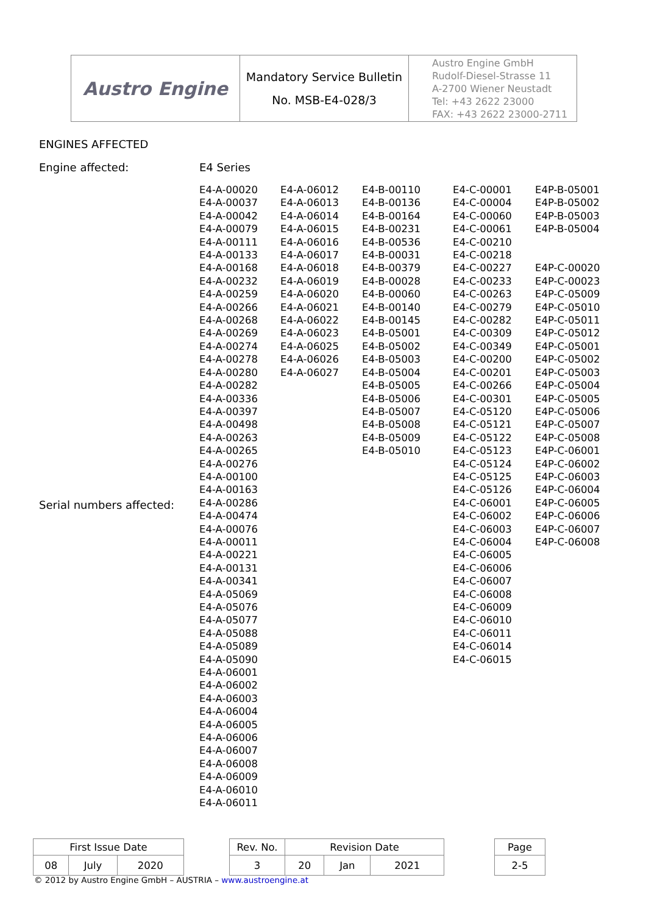| Austro Engine | Mandatory Service Bulletin No. MSB-E4-028/3 | Austro Engine GmbH Rudolf-Diesel-Strasse 11 A-2700 Wiener Neustadt Tel: +43 2622 23000 FAX: +43 2622 23000-2711 |
ENGINES AFFECTED
Engine affected: E4 Series
Serial numbers affected:
E4-A-00020 E4-A-00037 E4-A-00042 E4-A-00079 E4-A-00111 E4-A-00133 E4-A-00168 E4-A-00232 E4-A-00259 E4-A-00266 E4-A-00268 E4-A-00269 E4-A-00274 E4-A-00278 E4-A-00280 E4-A-00282 E4-A-00336 E4-A-00397 E4-A-00498 E4-A-00263 E4-A-00265 E4-A-00276 E4-A-00100 E4-A-00163 E4-A-00286 E4-A-00474 E4-A-00076 E4-A-00011 E4-A-00221 E4-A-00131 E4-A-00341 E4-A-05069 E4-A-05076 E4-A-05077 E4-A-05088 E4-A-05089 E4-A-05090 E4-A-06001 E4-A-06002 E4-A-06003 E4-A-06004 E4-A-06005 E4-A-06006 E4-A-06007 E4-A-06008 E4-A-06009 E4-A-06010 E4-A-06011
E4-A-06012 E4-A-06013 E4-A-06014 E4-A-06015 E4-A-06016 E4-A-06017 E4-A-06018 E4-A-06019 E4-A-06020 E4-A-06021 E4-A-06022 E4-A-06023 E4-A-06025 E4-A-06026 E4-A-06027
E4-B-00110 E4-B-00136 E4-B-00164 E4-B-00231 E4-B-00536 E4-B-00031 E4-B-00379 E4-B-00028 E4-B-00060 E4-B-00140 E4-B-00145 E4-B-05001 E4-B-05002 E4-B-05003 E4-B-05004 E4-B-05005 E4-B-05006 E4-B-05007 E4-B-05008 E4-B-05009 E4-B-05010
E4-C-00001 E4-C-00004 E4-C-00060 E4-C-00061 E4-C-00210 E4-C-00218 E4-C-00227 E4-C-00233 E4-C-00263 E4-C-00279 E4-C-00282 E4-C-00309 E4-C-00349 E4-C-00200 E4-C-00201 E4-C-00266 E4-C-00301 E4-C-05120 E4-C-05121 E4-C-05122 E4-C-05123 E4-C-05124 E4-C-05125 E4-C-05126 E4-C-06001 E4-C-06002 E4-C-06003 E4-C-06004 E4-C-06005 E4-C-06006 E4-C-06007 E4-C-06008 E4-C-06009 E4-C-06010 E4-C-06011 E4-C-06014 E4-C-06015
E4P-B-05001 E4P-B-05002 E4P-B-05003 E4P-B-05004 E4P-C-00020 E4P-C-00023 E4P-C-05009 E4P-C-05010 E4P-C-05011 E4P-C-05012 E4P-C-05001 E4P-C-05002 E4P-C-05003 E4P-C-05004 E4P-C-05005 E4P-C-05006 E4P-C-05007 E4P-C-05008 E4P-C-06001 E4P-C-06002 E4P-C-06003 E4P-C-06004 E4P-C-06005 E4P-C-06006 E4P-C-06007 E4P-C-06008
| First Issue Date | | | | Rev. No. | Revision Date | | | | Page |
| 08 | July | 2020 | | 3 | 20 | Jan | 2021 | | 2-5 |
© 2012 by Austro Engine GmbH – AUSTRIA – www.austroengine.at